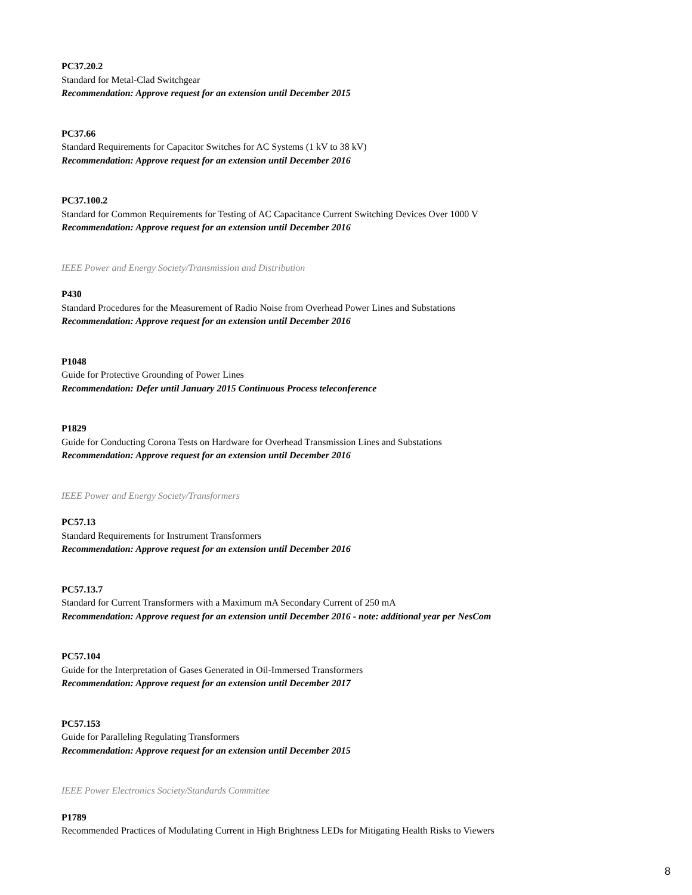PC37.20.2
Standard for Metal-Clad Switchgear
Recommendation: Approve request for an extension until December 2015
PC37.66
Standard Requirements for Capacitor Switches for AC Systems (1 kV to 38 kV)
Recommendation: Approve request for an extension until December 2016
PC37.100.2
Standard for Common Requirements for Testing of AC Capacitance Current Switching Devices Over 1000 V
Recommendation: Approve request for an extension until December 2016
IEEE Power and Energy Society/Transmission and Distribution
P430
Standard Procedures for the Measurement of Radio Noise from Overhead Power Lines and Substations
Recommendation: Approve request for an extension until December 2016
P1048
Guide for Protective Grounding of Power Lines
Recommendation: Defer until January 2015 Continuous Process teleconference
P1829
Guide for Conducting Corona Tests on Hardware for Overhead Transmission Lines and Substations
Recommendation: Approve request for an extension until December 2016
IEEE Power and Energy Society/Transformers
PC57.13
Standard Requirements for Instrument Transformers
Recommendation: Approve request for an extension until December 2016
PC57.13.7
Standard for Current Transformers with a Maximum mA Secondary Current of 250 mA
Recommendation: Approve request for an extension until December 2016 - note: additional year per NesCom
PC57.104
Guide for the Interpretation of Gases Generated in Oil-Immersed Transformers
Recommendation: Approve request for an extension until December 2017
PC57.153
Guide for Paralleling Regulating Transformers
Recommendation: Approve request for an extension until December 2015
IEEE Power Electronics Society/Standards Committee
P1789
Recommended Practices of Modulating Current in High Brightness LEDs for Mitigating Health Risks to Viewers
8